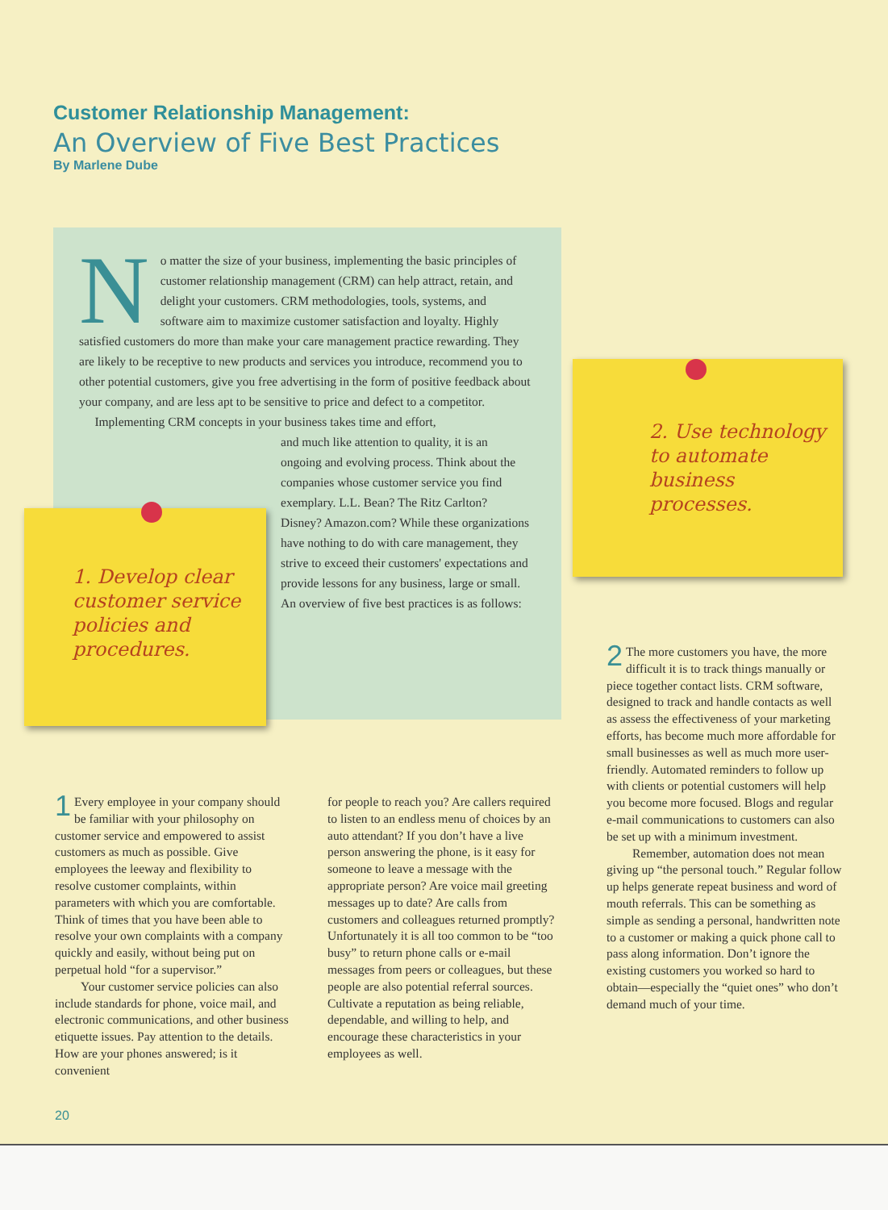Customer Relationship Management:
An Overview of Five Best Practices
By Marlene Dube
No matter the size of your business, implementing the basic principles of customer relationship management (CRM) can help attract, retain, and delight your customers. CRM methodologies, tools, systems, and software aim to maximize customer satisfaction and loyalty. Highly satisfied customers do more than make your care management practice rewarding. They are likely to be receptive to new products and services you introduce, recommend you to other potential customers, give you free advertising in the form of positive feedback about your company, and are less apt to be sensitive to price and defect to a competitor.
Implementing CRM concepts in your business takes time and effort,
and much like attention to quality, it is an ongoing and evolving process. Think about the companies whose customer service you find exemplary. L.L. Bean? The Ritz Carlton? Disney? Amazon.com? While these organizations have nothing to do with care management, they strive to exceed their customers' expectations and provide lessons for any business, large or small. An overview of five best practices is as follows:
1. Develop clear customer service policies and procedures.
2. Use technology to automate business processes.
1 Every employee in your company should be familiar with your philosophy on customer service and empowered to assist customers as much as possible. Give employees the leeway and flexibility to resolve customer complaints, within parameters with which you are comfortable. Think of times that you have been able to resolve your own complaints with a company quickly and easily, without being put on perpetual hold “for a supervisor.”
Your customer service policies can also include standards for phone, voice mail, and electronic communications, and other business etiquette issues. Pay attention to the details. How are your phones answered; is it convenient
for people to reach you? Are callers required to listen to an endless menu of choices by an auto attendant? If you don’t have a live person answering the phone, is it easy for someone to leave a message with the appropriate person? Are voice mail greeting messages up to date? Are calls from customers and colleagues returned promptly? Unfortunately it is all too common to be “too busy” to return phone calls or e-mail messages from peers or colleagues, but these people are also potential referral sources. Cultivate a reputation as being reliable, dependable, and willing to help, and encourage these characteristics in your employees as well.
2 The more customers you have, the more difficult it is to track things manually or piece together contact lists. CRM software, designed to track and handle contacts as well as assess the effectiveness of your marketing efforts, has become much more affordable for small businesses as well as much more user-friendly. Automated reminders to follow up with clients or potential customers will help you become more focused. Blogs and regular e-mail communications to customers can also be set up with a minimum investment.
Remember, automation does not mean giving up “the personal touch.” Regular follow up helps generate repeat business and word of mouth referrals. This can be something as simple as sending a personal, handwritten note to a customer or making a quick phone call to pass along information. Don’t ignore the existing customers you worked so hard to obtain—especially the “quiet ones” who don’t demand much of your time.
20